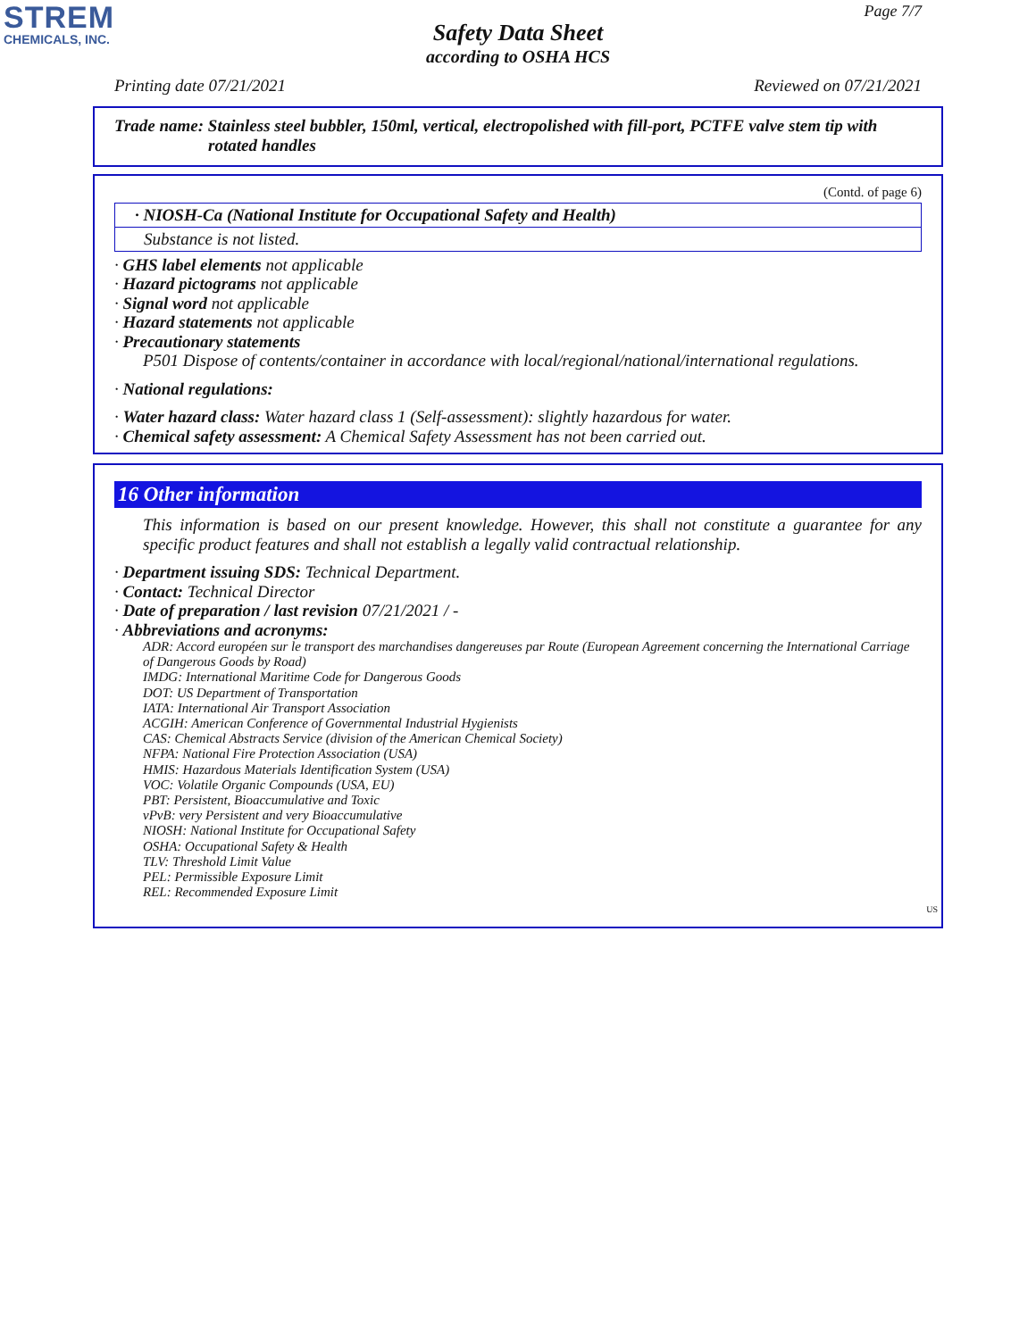STREM
CHEMICALS, INC.
Page 7/7
Safety Data Sheet
according to OSHA HCS
Printing date 07/21/2021 Reviewed on 07/21/2021
Trade name: Stainless steel bubbler, 150ml, vertical, electropolished with fill-port, PCTFE valve stem tip with
rotated handles
(Contd. of page 6)
· NIOSH-Ca (National Institute for Occupational Safety and Health)
Substance is not listed.
· GHS label elements not applicable
· Hazard pictograms not applicable
· Signal word not applicable
· Hazard statements not applicable
· Precautionary statements
P501 Dispose of contents/container in accordance with local/regional/national/international regulations.
· National regulations:
· Water hazard class: Water hazard class 1 (Self-assessment): slightly hazardous for water.
· Chemical safety assessment: A Chemical Safety Assessment has not been carried out.
16 Other information
This information is based on our present knowledge. However, this shall not constitute a guarantee for any specific product features and shall not establish a legally valid contractual relationship.
· Department issuing SDS: Technical Department.
· Contact: Technical Director
· Date of preparation / last revision 07/21/2021 / -
· Abbreviations and acronyms:
ADR: Accord européen sur le transport des marchandises dangereuses par Route (European Agreement concerning the International Carriage of Dangerous Goods by Road)
IMDG: International Maritime Code for Dangerous Goods
DOT: US Department of Transportation
IATA: International Air Transport Association
ACGIH: American Conference of Governmental Industrial Hygienists
CAS: Chemical Abstracts Service (division of the American Chemical Society)
NFPA: National Fire Protection Association (USA)
HMIS: Hazardous Materials Identification System (USA)
VOC: Volatile Organic Compounds (USA, EU)
PBT: Persistent, Bioaccumulative and Toxic
vPvB: very Persistent and very Bioaccumulative
NIOSH: National Institute for Occupational Safety
OSHA: Occupational Safety & Health
TLV: Threshold Limit Value
PEL: Permissible Exposure Limit
REL: Recommended Exposure Limit
US